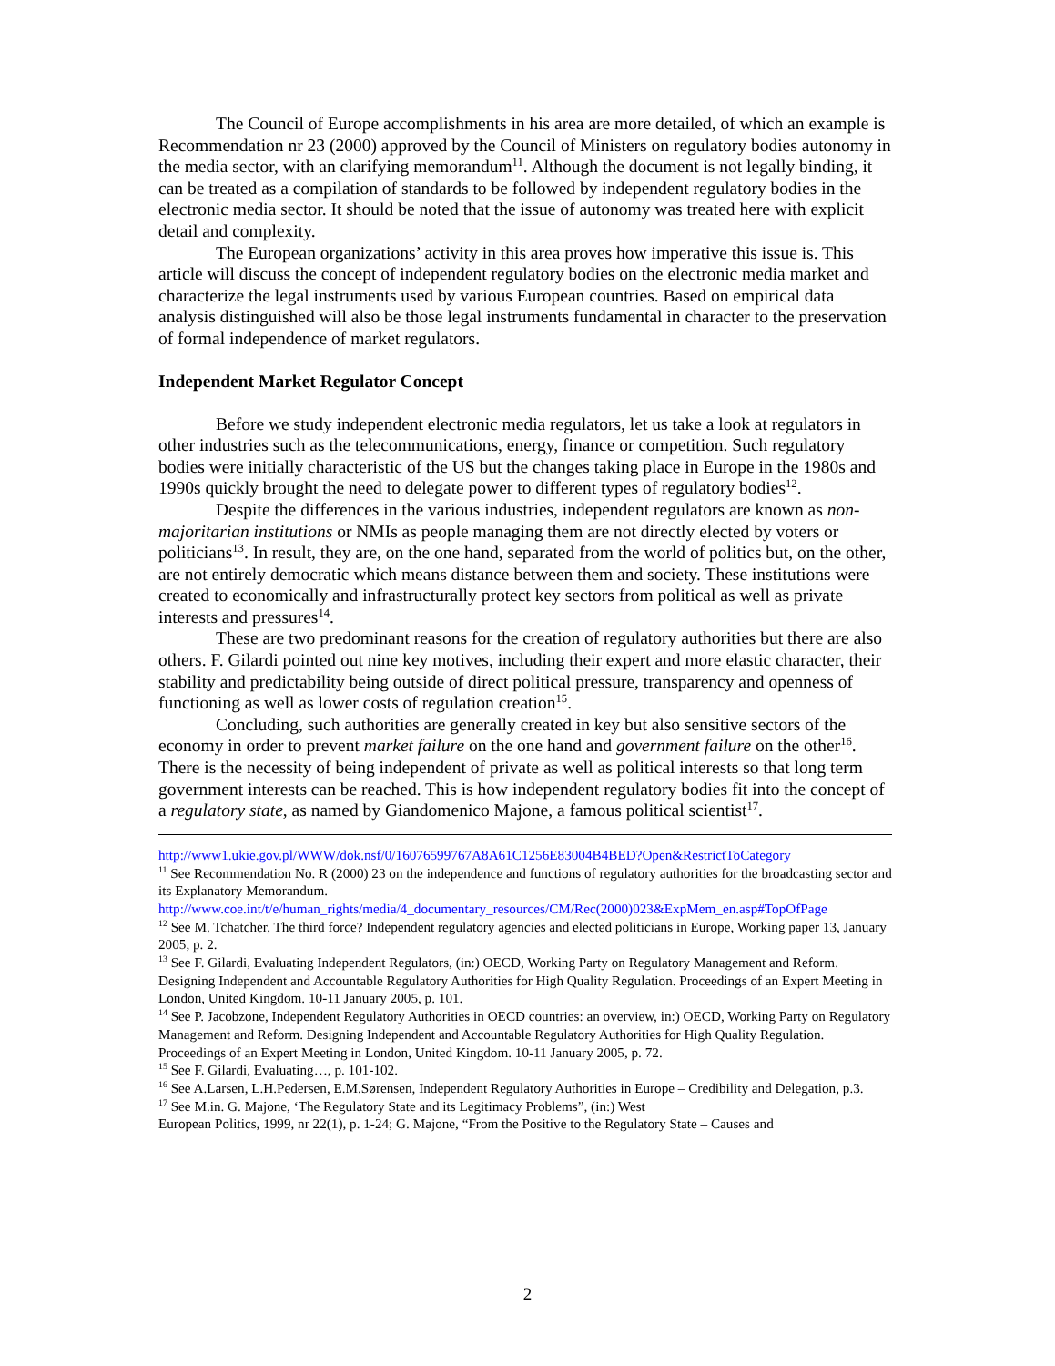The Council of Europe accomplishments in his area are more detailed, of which an example is Recommendation nr 23 (2000) approved by the Council of Ministers on regulatory bodies autonomy in the media sector, with an clarifying memorandum<sup>11</sup>. Although the document is not legally binding, it can be treated as a compilation of standards to be followed by independent regulatory bodies in the electronic media sector. It should be noted that the issue of autonomy was treated here with explicit detail and complexity.
The European organizations’ activity in this area proves how imperative this issue is. This article will discuss the concept of independent regulatory bodies on the electronic media market and characterize the legal instruments used by various European countries. Based on empirical data analysis distinguished will also be those legal instruments fundamental in character to the preservation of formal independence of market regulators.
Independent Market Regulator Concept
Before we study independent electronic media regulators, let us take a look at regulators in other industries such as the telecommunications, energy, finance or competition. Such regulatory bodies were initially characteristic of the US but the changes taking place in Europe in the 1980s and 1990s quickly brought the need to delegate power to different types of regulatory bodies<sup>12</sup>.
Despite the differences in the various industries, independent regulators are known as non-majoritarian institutions or NMIs as people managing them are not directly elected by voters or politicians<sup>13</sup>. In result, they are, on the one hand, separated from the world of politics but, on the other, are not entirely democratic which means distance between them and society. These institutions were created to economically and infrastructurally protect key sectors from political as well as private interests and pressures<sup>14</sup>.
These are two predominant reasons for the creation of regulatory authorities but there are also others. F. Gilardi pointed out nine key motives, including their expert and more elastic character, their stability and predictability being outside of direct political pressure, transparency and openness of functioning as well as lower costs of regulation creation<sup>15</sup>.
Concluding, such authorities are generally created in key but also sensitive sectors of the economy in order to prevent market failure on the one hand and government failure on the other<sup>16</sup>. There is the necessity of being independent of private as well as political interests so that long term government interests can be reached. This is how independent regulatory bodies fit into the concept of a regulatory state, as named by Giandomenico Majone, a famous political scientist<sup>17</sup>.
http://www1.ukie.gov.pl/WWW/dok.nsf/0/16076599767A8A61C1256E83004B4BED?Open&RestrictToCategory
<sup>11</sup> See Recommendation No. R (2000) 23 on the independence and functions of regulatory authorities for the broadcasting sector and its Explanatory Memorandum.
http://www.coe.int/t/e/human_rights/media/4_documentary_resources/CM/Rec(2000)023&ExpMem_en.asp#TopOfPage
<sup>12</sup> See M. Tchatcher, The third force? Independent regulatory agencies and elected politicians in Europe, Working paper 13, January 2005, p. 2.
<sup>13</sup> See F. Gilardi, Evaluating Independent Regulators, (in:) OECD, Working Party on Regulatory Management and Reform. Designing Independent and Accountable Regulatory Authorities for High Quality Regulation. Proceedings of an Expert Meeting in London, United Kingdom. 10-11 January 2005, p. 101.
<sup>14</sup> See P. Jacobzone, Independent Regulatory Authorities in OECD countries: an overview, in:) OECD, Working Party on Regulatory Management and Reform. Designing Independent and Accountable Regulatory Authorities for High Quality Regulation. Proceedings of an Expert Meeting in London, United Kingdom. 10-11 January 2005, p. 72.
<sup>15</sup> See F. Gilardi, Evaluating…, p. 101-102.
<sup>16</sup> See A.Larsen, L.H.Pedersen, E.M.Sørensen, Independent Regulatory Authorities in Europe – Credibility and Delegation, p.3.
<sup>17</sup> See M.in. G. Majone, ‘The Regulatory State and its Legitimacy Problems”, (in:) West
European Politics, 1999, nr 22(1), p. 1-24; G. Majone, “From the Positive to the Regulatory State – Causes and
2